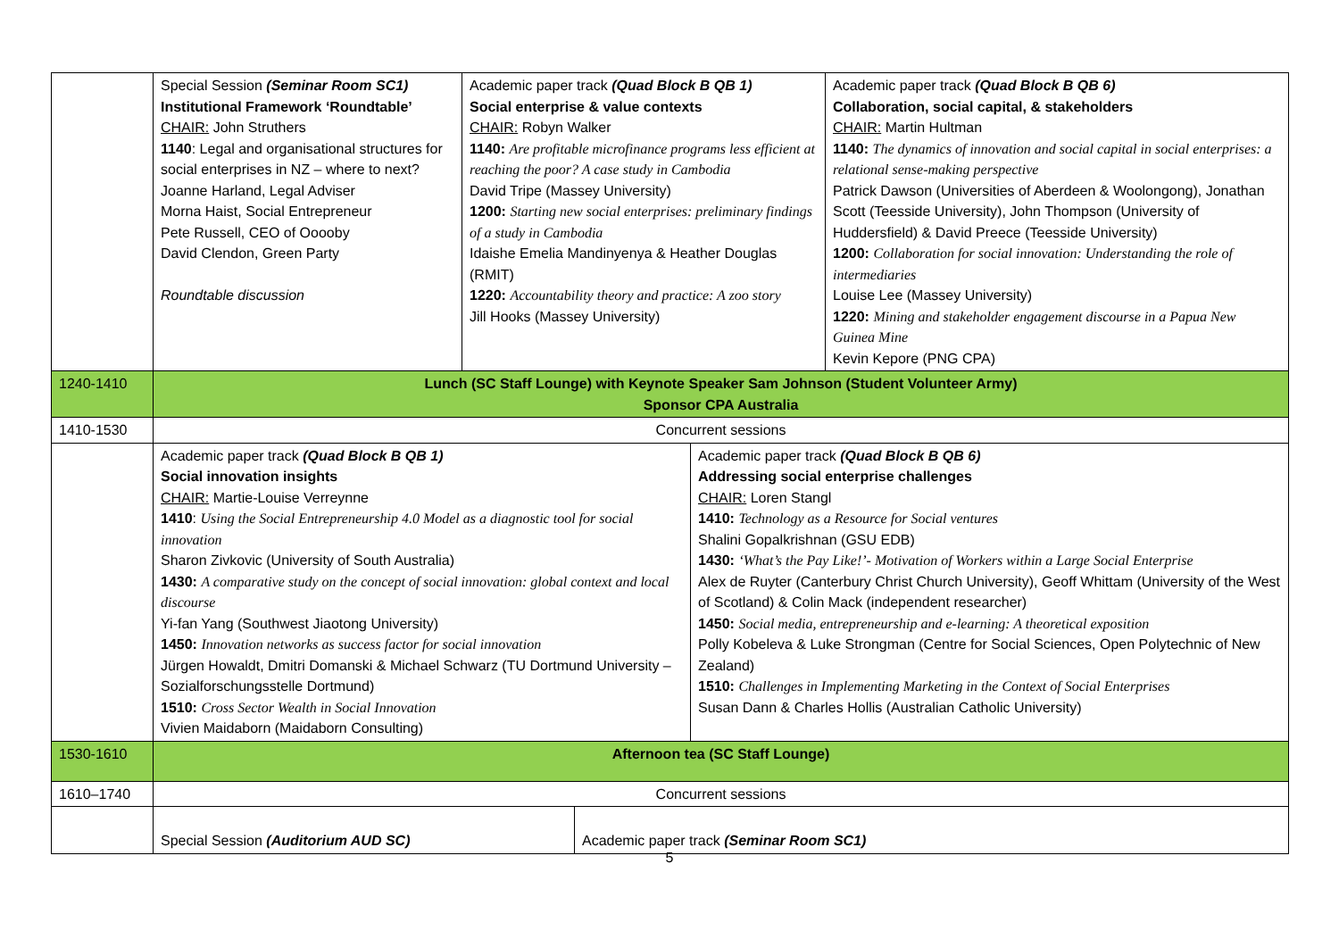| | / Special Session (Seminar Room SC1) Institutional Framework ‘Roundtable’ CHAIR: John Struthers 1140 : Legal and organisational structures for social enterprises in NZ – where to next? Joanne Harland, Legal Adviser Morna Haist, Social Entrepreneur Pete Russell, CEO of Ooooby David Clendon, Green Party Roundtable discussion / Academic paper track (Quad Block B QB 1) Social enterprise & value contexts CHAIR: Robyn Walker 1140: Are profitable microfinance programs less efficient at reaching the poor? A case study in Cambodia David Tripe (Massey University) 1200: Starting new social enterprises: preliminary findings of a study in Cambodia Idaishe Emelia Mandinyenya & Heather Douglas (RMIT) 1220: Accountability theory and practice: A zoo story Jill Hooks (Massey University) / Academic paper track (Quad Block B QB 6) Collaboration, social capital, & stakeholders CHAIR: Martin Hultman 1140: The dynamics of innovation and social capital in social enterprises: a relational sense-making perspective Patrick Dawson (Universities of Aberdeen & Woolongong), Jonathan Scott (Teesside University), John Thompson (University of Huddersfield) & David Preece (Teesside University) 1200: Collaboration for social innovation: Understanding the role of intermediaries Louise Lee (Massey University) 1220: Mining and stakeholder engagement discourse in a Papua New Guinea Mine Kevin Kepore (PNG CPA) / | |
| 1240-1410 | Lunch (SC Staff Lounge) with Keynote Speaker Sam Johnson (Student Volunteer Army) Sponsor CPA Australia | |
| 1410-1530 | Concurrent sessions | |
| | Academic paper track (Quad Block B QB 1) Social innovation insights CHAIR: Martie-Louise Verreynne 1410 : Using the Social Entrepreneurship 4.0 Model as a diagnostic tool for social innovation Sharon Zivkovic (University of South Australia) 1430: A comparative study on the concept of social innovation: global context and local discourse Yi-fan Yang (Southwest Jiaotong University) 1450: Innovation networks as success factor for social innovation Jürgen Howaldt, Dmitri Domanski & Michael Schwarz (TU Dortmund University – Sozialforschungsstelle Dortmund) 1510: Cross Sector Wealth in Social Innovation Vivien Maidaborn (Maidaborn Consulting) | Academic paper track (Quad Block B QB 6) Addressing social enterprise challenges CHAIR: Loren Stangl 1410: Technology as a Resource for Social ventures Shalini Gopalkrishnan (GSU EDB) 1430: ‘What’s the Pay Like!’- Motivation of Workers within a Large Social Enterprise Alex de Ruyter (Canterbury Christ Church University), Geoff Whittam (University of the West of Scotland) & Colin Mack (independent researcher) 1450: Social media, entrepreneurship and e-learning: A theoretical exposition Polly Kobeleva & Luke Strongman (Centre for Social Sciences, Open Polytechnic of New Zealand) 1510: Challenges in Implementing Marketing in the Context of Social Enterprises Susan Dann & Charles Hollis (Australian Catholic University) |
| 1530-1610 | Afternoon tea (SC Staff Lounge) | |
| 1610–1740 | Concurrent sessions | |
| | / Special Session (Auditorium AUD SC) / Academic paper track (Seminar Room SC1) / | |
5